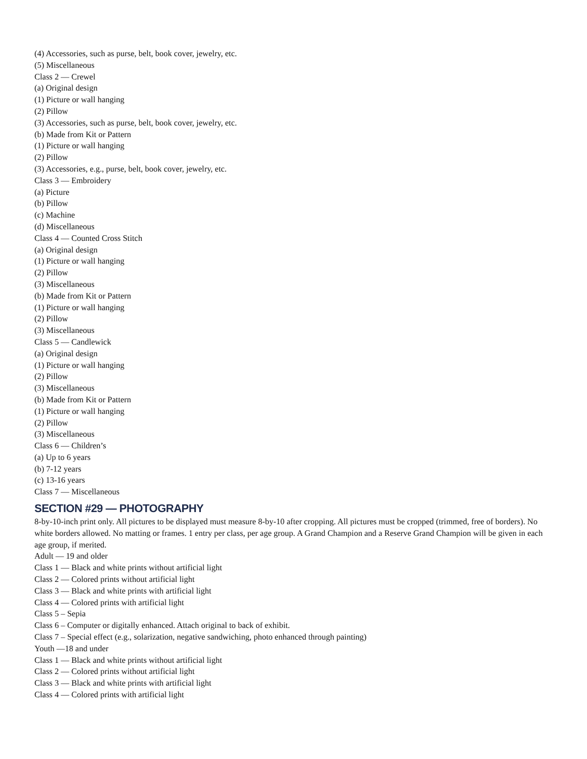(4) Accessories, such as purse, belt, book cover, jewelry, etc.
(5) Miscellaneous
Class 2 — Crewel
(a) Original design
(1) Picture or wall hanging
(2) Pillow
(3) Accessories, such as purse, belt, book cover, jewelry, etc.
(b) Made from Kit or Pattern
(1) Picture or wall hanging
(2) Pillow
(3) Accessories, e.g., purse, belt, book cover, jewelry, etc.
Class 3 — Embroidery
(a) Picture
(b) Pillow
(c) Machine
(d) Miscellaneous
Class 4 — Counted Cross Stitch
(a) Original design
(1) Picture or wall hanging
(2) Pillow
(3) Miscellaneous
(b) Made from Kit or Pattern
(1) Picture or wall hanging
(2) Pillow
(3) Miscellaneous
Class 5 — Candlewick
(a) Original design
(1) Picture or wall hanging
(2) Pillow
(3) Miscellaneous
(b) Made from Kit or Pattern
(1) Picture or wall hanging
(2) Pillow
(3) Miscellaneous
Class 6 — Children’s
(a) Up to 6 years
(b) 7-12 years
(c) 13-16 years
Class 7 — Miscellaneous
SECTION #29 — PHOTOGRAPHY
8-by-10-inch print only. All pictures to be displayed must measure 8-by-10 after cropping. All pictures must be cropped (trimmed, free of borders). No white borders allowed. No matting or frames. 1 entry per class, per age group. A Grand Champion and a Reserve Grand Champion will be given in each age group, if merited.
Adult — 19 and older
Class 1 — Black and white prints without artificial light
Class 2 — Colored prints without artificial light
Class 3 — Black and white prints with artificial light
Class 4 — Colored prints with artificial light
Class 5 – Sepia
Class 6 – Computer or digitally enhanced. Attach original to back of exhibit.
Class 7 – Special effect (e.g., solarization, negative sandwiching, photo enhanced through painting)
Youth —18 and under
Class 1 — Black and white prints without artificial light
Class 2 — Colored prints without artificial light
Class 3 — Black and white prints with artificial light
Class 4 — Colored prints with artificial light